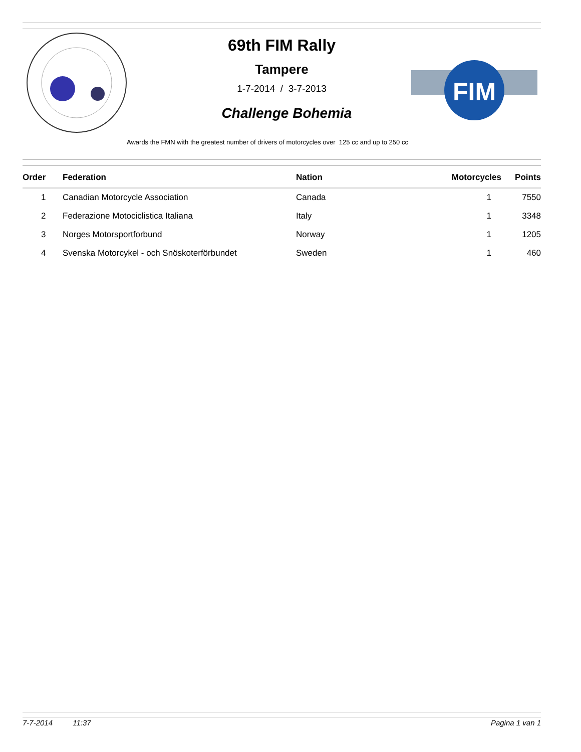69th FIM Rally
Tampere
1-7-2014 / 3-7-2013
Challenge Bohemia
FIM
Awards the FMN with the greatest number of drivers of motorcycles over 125 cc and up to 250 cc
| Order | Federation | Nation | Motorcycles | Points |
| --- | --- | --- | --- | --- |
| 1 | Canadian Motorcycle Association | Canada | 1 | 7550 |
| 2 | Federazione Motociclistica Italiana | Italy | 1 | 3348 |
| 3 | Norges Motorsportforbund | Norway | 1 | 1205 |
| 4 | Svenska Motorcykel - och Snöskoterförbundet | Sweden | 1 | 460 |
7-7-2014 11:37 Pagina 1 van 1